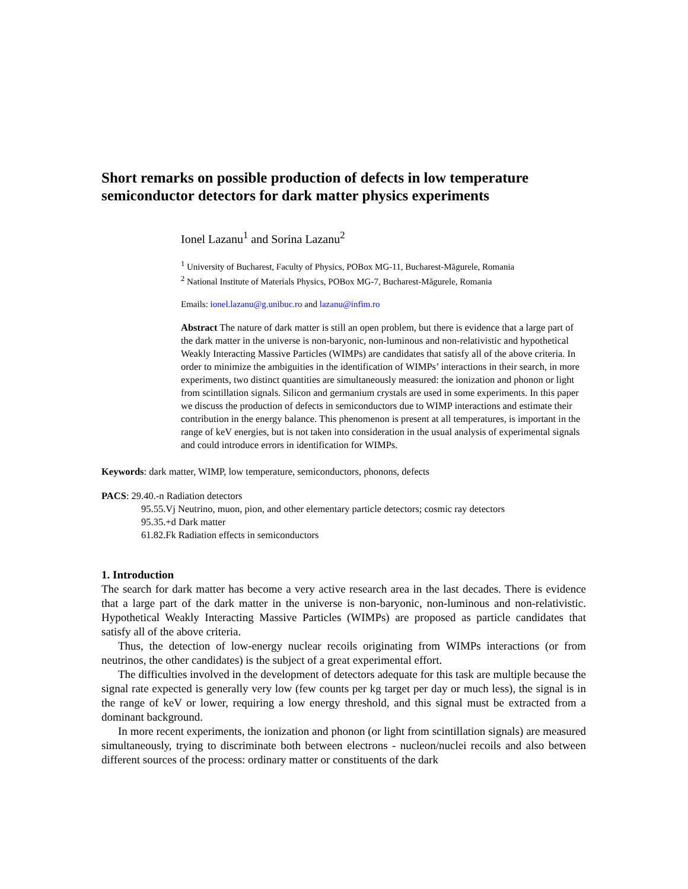Short remarks on possible production of defects in low temperature semiconductor detectors for dark matter physics experiments
Ionel Lazanu<sup>1</sup> and Sorina Lazanu<sup>2</sup>
<sup>1</sup> University of Bucharest, Faculty of Physics, POBox MG-11, Bucharest-Măgurele, Romania
<sup>2</sup> National Institute of Materials Physics, POBox MG-7, Bucharest-Măgurele, Romania
Emails: ionel.lazanu@g.unibuc.ro and lazanu@infim.ro
Abstract The nature of dark matter is still an open problem, but there is evidence that a large part of the dark matter in the universe is non-baryonic, non-luminous and non-relativistic and hypothetical Weakly Interacting Massive Particles (WIMPs) are candidates that satisfy all of the above criteria. In order to minimize the ambiguities in the identification of WIMPs’ interactions in their search, in more experiments, two distinct quantities are simultaneously measured: the ionization and phonon or light from scintillation signals. Silicon and germanium crystals are used in some experiments. In this paper we discuss the production of defects in semiconductors due to WIMP interactions and estimate their contribution in the energy balance. This phenomenon is present at all temperatures, is important in the range of keV energies, but is not taken into consideration in the usual analysis of experimental signals and could introduce errors in identification for WIMPs.
Keywords: dark matter, WIMP, low temperature, semiconductors, phonons, defects
PACS: 29.40.-n Radiation detectors
95.55.Vj Neutrino, muon, pion, and other elementary particle detectors; cosmic ray detectors
95.35.+d Dark matter
61.82.Fk Radiation effects in semiconductors
1. Introduction
The search for dark matter has become a very active research area in the last decades. There is evidence that a large part of the dark matter in the universe is non-baryonic, non-luminous and non-relativistic. Hypothetical Weakly Interacting Massive Particles (WIMPs) are proposed as particle candidates that satisfy all of the above criteria.
Thus, the detection of low-energy nuclear recoils originating from WIMPs interactions (or from neutrinos, the other candidates) is the subject of a great experimental effort.
The difficulties involved in the development of detectors adequate for this task are multiple because the signal rate expected is generally very low (few counts per kg target per day or much less), the signal is in the range of keV or lower, requiring a low energy threshold, and this signal must be extracted from a dominant background.
In more recent experiments, the ionization and phonon (or light from scintillation signals) are measured simultaneously, trying to discriminate both between electrons - nucleon/nuclei recoils and also between different sources of the process: ordinary matter or constituents of the dark